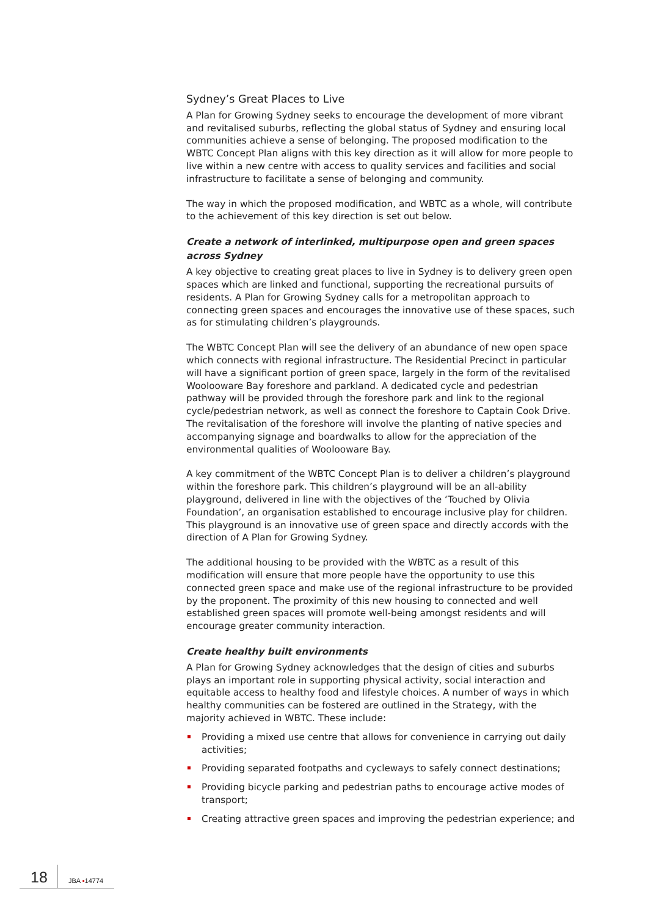Sydney’s Great Places to Live
A Plan for Growing Sydney seeks to encourage the development of more vibrant and revitalised suburbs, reflecting the global status of Sydney and ensuring local communities achieve a sense of belonging. The proposed modification to the WBTC Concept Plan aligns with this key direction as it will allow for more people to live within a new centre with access to quality services and facilities and social infrastructure to facilitate a sense of belonging and community.
The way in which the proposed modification, and WBTC as a whole, will contribute to the achievement of this key direction is set out below.
Create a network of interlinked, multipurpose open and green spaces across Sydney
A key objective to creating great places to live in Sydney is to delivery green open spaces which are linked and functional, supporting the recreational pursuits of residents. A Plan for Growing Sydney calls for a metropolitan approach to connecting green spaces and encourages the innovative use of these spaces, such as for stimulating children’s playgrounds.
The WBTC Concept Plan will see the delivery of an abundance of new open space which connects with regional infrastructure. The Residential Precinct in particular will have a significant portion of green space, largely in the form of the revitalised Woolooware Bay foreshore and parkland. A dedicated cycle and pedestrian pathway will be provided through the foreshore park and link to the regional cycle/pedestrian network, as well as connect the foreshore to Captain Cook Drive. The revitalisation of the foreshore will involve the planting of native species and accompanying signage and boardwalks to allow for the appreciation of the environmental qualities of Woolooware Bay.
A key commitment of the WBTC Concept Plan is to deliver a children’s playground within the foreshore park. This children’s playground will be an all-ability playground, delivered in line with the objectives of the ‘Touched by Olivia Foundation’, an organisation established to encourage inclusive play for children. This playground is an innovative use of green space and directly accords with the direction of A Plan for Growing Sydney.
The additional housing to be provided with the WBTC as a result of this modification will ensure that more people have the opportunity to use this connected green space and make use of the regional infrastructure to be provided by the proponent. The proximity of this new housing to connected and well established green spaces will promote well-being amongst residents and will encourage greater community interaction.
Create healthy built environments
A Plan for Growing Sydney acknowledges that the design of cities and suburbs plays an important role in supporting physical activity, social interaction and equitable access to healthy food and lifestyle choices. A number of ways in which healthy communities can be fostered are outlined in the Strategy, with the majority achieved in WBTC. These include:
Providing a mixed use centre that allows for convenience in carrying out daily activities;
Providing separated footpaths and cycleways to safely connect destinations;
Providing bicycle parking and pedestrian paths to encourage active modes of transport;
Creating attractive green spaces and improving the pedestrian experience; and
18 JBA ▪14774